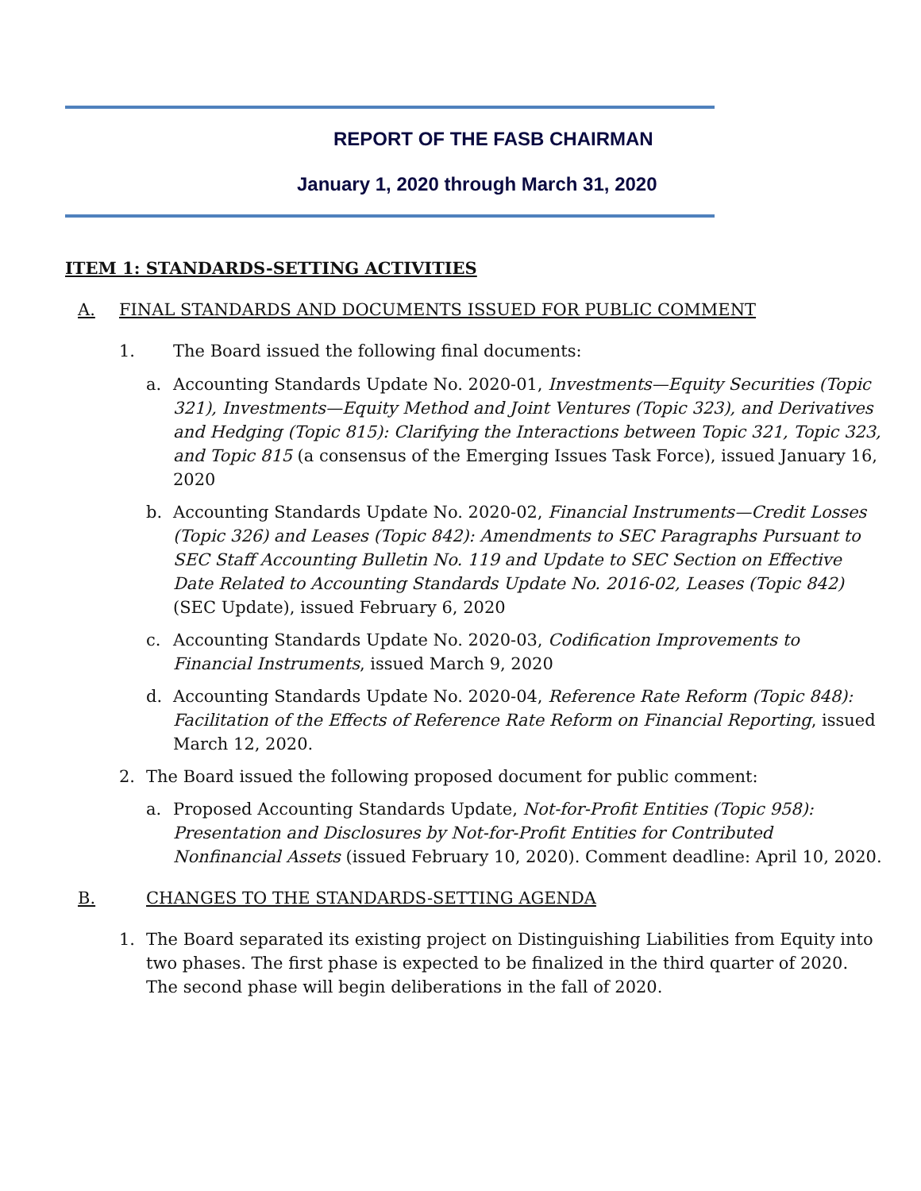REPORT OF THE FASB CHAIRMAN
January 1, 2020 through March 31, 2020
ITEM 1: STANDARDS-SETTING ACTIVITIES
A. FINAL STANDARDS AND DOCUMENTS ISSUED FOR PUBLIC COMMENT
1. The Board issued the following final documents:
a. Accounting Standards Update No. 2020-01, Investments—Equity Securities (Topic 321), Investments—Equity Method and Joint Ventures (Topic 323), and Derivatives and Hedging (Topic 815): Clarifying the Interactions between Topic 321, Topic 323, and Topic 815 (a consensus of the Emerging Issues Task Force), issued January 16, 2020
b. Accounting Standards Update No. 2020-02, Financial Instruments—Credit Losses (Topic 326) and Leases (Topic 842): Amendments to SEC Paragraphs Pursuant to SEC Staff Accounting Bulletin No. 119 and Update to SEC Section on Effective Date Related to Accounting Standards Update No. 2016-02, Leases (Topic 842) (SEC Update), issued February 6, 2020
c. Accounting Standards Update No. 2020-03, Codification Improvements to Financial Instruments, issued March 9, 2020
d. Accounting Standards Update No. 2020-04, Reference Rate Reform (Topic 848): Facilitation of the Effects of Reference Rate Reform on Financial Reporting, issued March 12, 2020.
2. The Board issued the following proposed document for public comment:
a. Proposed Accounting Standards Update, Not-for-Profit Entities (Topic 958): Presentation and Disclosures by Not-for-Profit Entities for Contributed Nonfinancial Assets (issued February 10, 2020). Comment deadline: April 10, 2020.
B. CHANGES TO THE STANDARDS-SETTING AGENDA
1. The Board separated its existing project on Distinguishing Liabilities from Equity into two phases. The first phase is expected to be finalized in the third quarter of 2020. The second phase will begin deliberations in the fall of 2020.